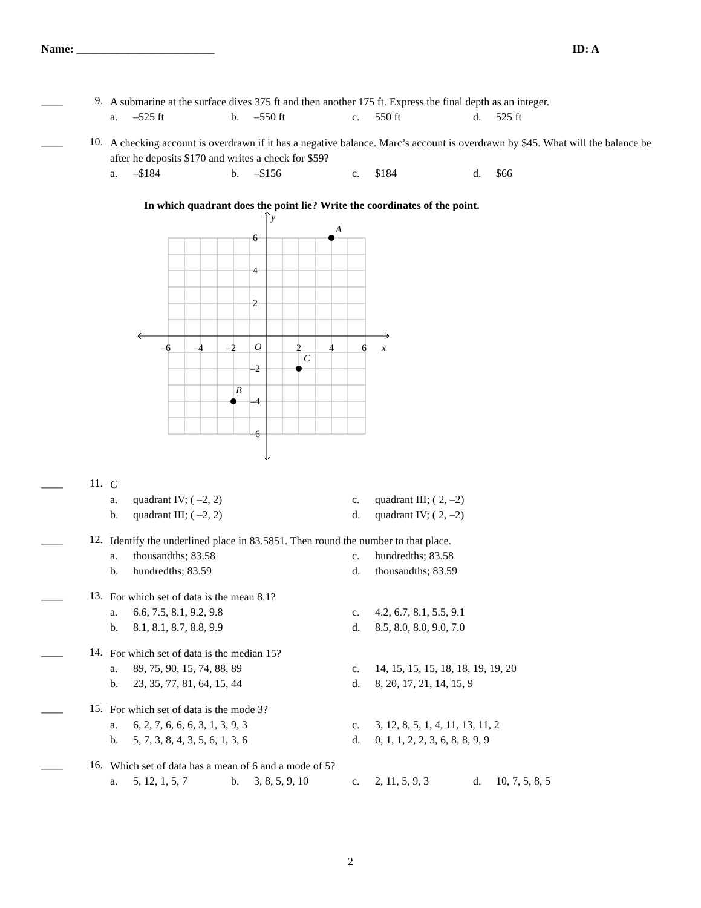Name: ________________________ ID: A
____ 9.
A submarine at the surface dives 375 ft and then another 175 ft. Express the final depth as an integer.
a. –525 ft b. –550 ft c. 550 ft d. 525 ft
____ 10.
A checking account is overdrawn if it has a negative balance. Marc’s account is overdrawn by $45. What will the balance be after he deposits $170 and writes a check for $59?
a. –$184 b. –$156 c. $184 d. $66
In which quadrant does the point lie? Write the coordinates of the point.
y
x
6
4
2
–2
–4
–6
–6
–4
–2
O
2
4
6
A
B
C
____ 11.
C
a. quadrant IV; ( –2, 2) c. quadrant III; ( 2, –2)
b. quadrant III; ( –2, 2) d. quadrant IV; ( 2, –2)
____ 12.
Identify the underlined place in 83.5851. Then round the number to that place.
a. thousandths; 83.58 c. hundredths; 83.58
b. hundredths; 83.59 d. thousandths; 83.59
____ 13.
For which set of data is the mean 8.1?
a. 6.6, 7.5, 8.1, 9.2, 9.8 c. 4.2, 6.7, 8.1, 5.5, 9.1
b. 8.1, 8.1, 8.7, 8.8, 9.9 d. 8.5, 8.0, 8.0, 9.0, 7.0
____ 14.
For which set of data is the median 15?
a. 89, 75, 90, 15, 74, 88, 89 c. 14, 15, 15, 15, 18, 18, 19, 19, 20
b. 23, 35, 77, 81, 64, 15, 44 d. 8, 20, 17, 21, 14, 15, 9
____ 15.
For which set of data is the mode 3?
a. 6, 2, 7, 6, 6, 6, 3, 1, 3, 9, 3 c. 3, 12, 8, 5, 1, 4, 11, 13, 11, 2
b. 5, 7, 3, 8, 4, 3, 5, 6, 1, 3, 6 d. 0, 1, 1, 2, 2, 3, 6, 8, 8, 9, 9
____ 16.
Which set of data has a mean of 6 and a mode of 5?
a. 5, 12, 1, 5, 7 b. 3, 8, 5, 9, 10 c. 2, 11, 5, 9, 3 d. 10, 7, 5, 8, 5
2